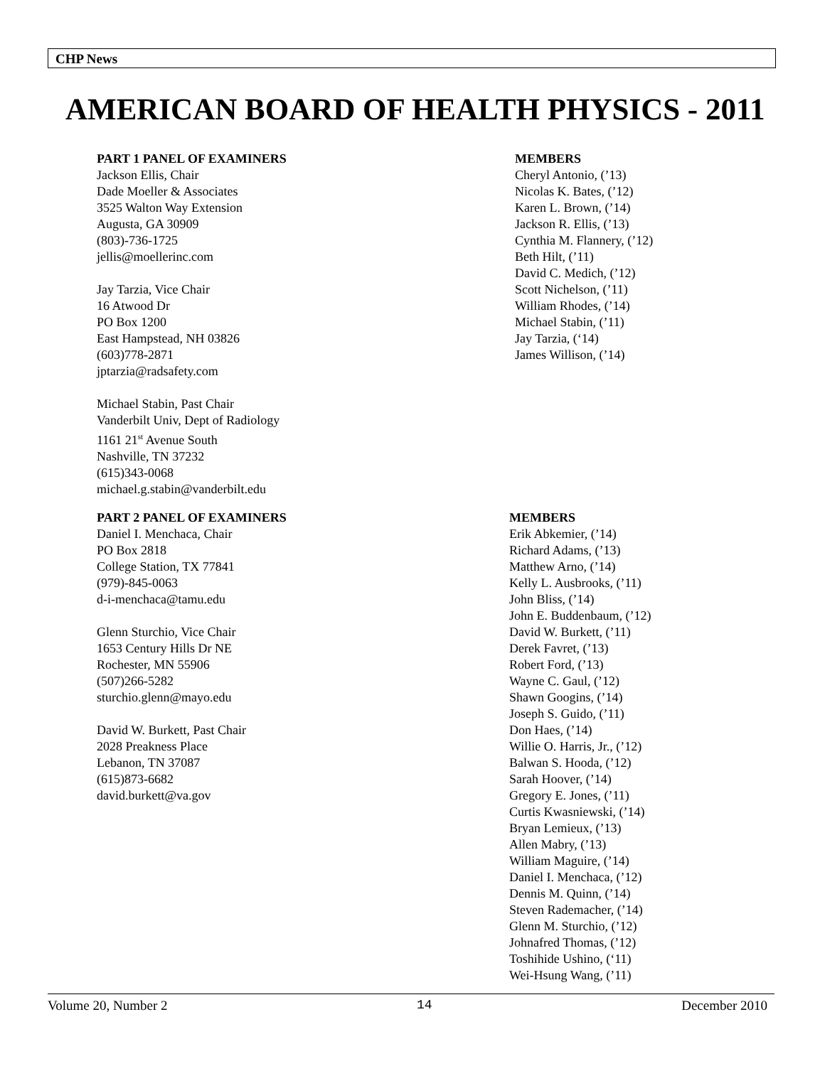CHP News
AMERICAN BOARD OF HEALTH PHYSICS - 2011
PART 1 PANEL OF EXAMINERS
Jackson Ellis, Chair
Dade Moeller & Associates
3525 Walton Way Extension
Augusta, GA 30909
(803)-736-1725
jellis@moellerinc.com
Jay Tarzia, Vice Chair
16 Atwood Dr
PO Box 1200
East Hampstead, NH 03826
(603)778-2871
jptarzia@radsafety.com
Michael Stabin, Past Chair
Vanderbilt Univ, Dept of Radiology
1161 21<sup>st</sup> Avenue South
Nashville, TN 37232
(615)343-0068
michael.g.stabin@vanderbilt.edu
MEMBERS
Cheryl Antonio, (’13)
Nicolas K. Bates, (’12)
Karen L. Brown, (’14)
Jackson R. Ellis, (’13)
Cynthia M. Flannery, (’12)
Beth Hilt, (’11)
David C. Medich, (’12)
Scott Nichelson, (’11)
William Rhodes, (’14)
Michael Stabin, (’11)
Jay Tarzia, (‘14)
James Willison, (’14)
PART 2 PANEL OF EXAMINERS
Daniel I. Menchaca, Chair
PO Box 2818
College Station, TX 77841
(979)-845-0063
d-i-menchaca@tamu.edu
Glenn Sturchio, Vice Chair
1653 Century Hills Dr NE
Rochester, MN 55906
(507)266-5282
sturchio.glenn@mayo.edu
David W. Burkett, Past Chair
2028 Preakness Place
Lebanon, TN 37087
(615)873-6682
david.burkett@va.gov
MEMBERS
Erik Abkemier, (’14)
Richard Adams, (’13)
Matthew Arno, (’14)
Kelly L. Ausbrooks, (’11)
John Bliss, (’14)
John E. Buddenbaum, (’12)
David W. Burkett, (’11)
Derek Favret, (’13)
Robert Ford, (’13)
Wayne C. Gaul, (’12)
Shawn Googins, (’14)
Joseph S. Guido, (’11)
Don Haes, (’14)
Willie O. Harris, Jr., (’12)
Balwan S. Hooda, (’12)
Sarah Hoover, (’14)
Gregory E. Jones, (’11)
Curtis Kwasniewski, (’14)
Bryan Lemieux, (’13)
Allen Mabry, (’13)
William Maguire, (’14)
Daniel I. Menchaca, (’12)
Dennis M. Quinn, (’14)
Steven Rademacher, (’14)
Glenn M. Sturchio, (’12)
Johnafred Thomas, (’12)
Toshihide Ushino, (‘11)
Wei-Hsung Wang, (’11)
Volume 20, Number 2 14 December 2010